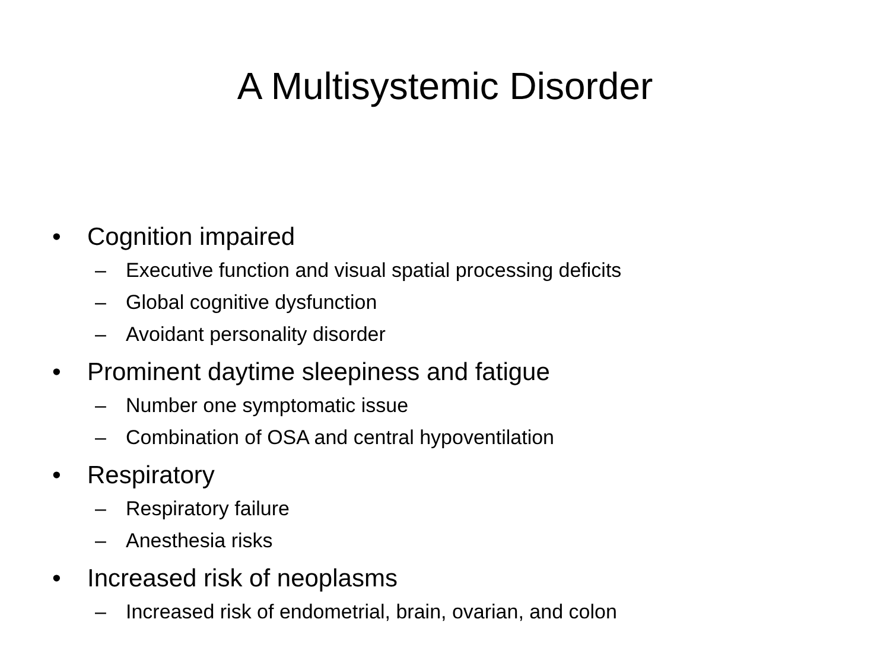A Multisystemic Disorder
• Cognition impaired
– Executive function and visual spatial processing deficits
– Global cognitive dysfunction
– Avoidant personality disorder
• Prominent daytime sleepiness and fatigue
– Number one symptomatic issue
– Combination of OSA and central hypoventilation
• Respiratory
– Respiratory failure
– Anesthesia risks
• Increased risk of neoplasms
– Increased risk of endometrial, brain, ovarian, and colon